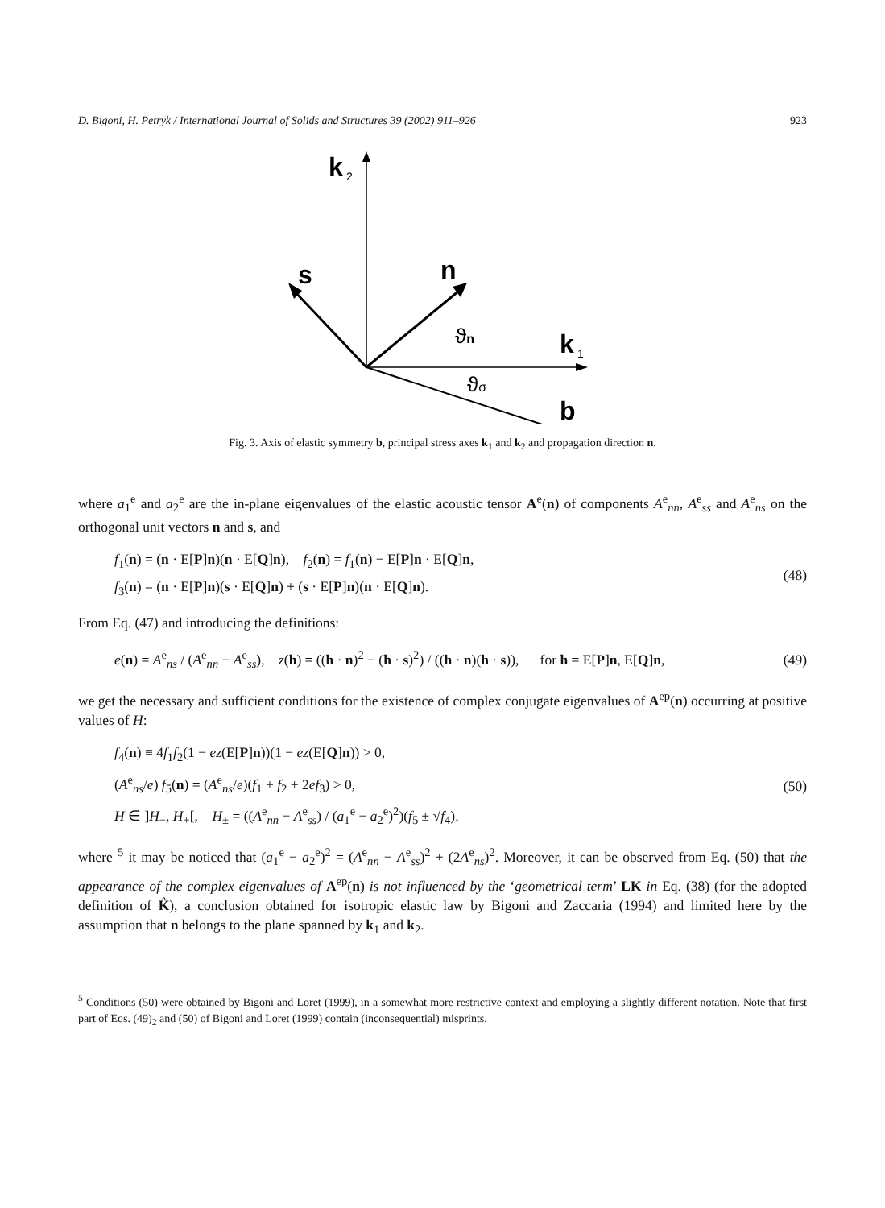D. Bigoni, H. Petryk / International Journal of Solids and Structures 39 (2002) 911–926 923
k
2
s
n
k
1
ϑn
ϑσ
b
Fig. 3. Axis of elastic symmetry b, principal stress axes k<sub>1</sub> and k<sub>2</sub> and propagation direction n.
where a<sub>1</sub><sup>e</sup> and a<sub>2</sub><sup>e</sup> are the in-plane eigenvalues of the elastic acoustic tensor A<sup>e</sup>(n) of components A<sup>e</sup><sub>nn</sub>, A<sup>e</sup><sub>ss</sub> and A<sup>e</sup><sub>ns</sub> on the orthogonal unit vectors n and s, and
f<sub>1</sub>(n) = (n · E[P]n)(n · E[Q]n), f<sub>2</sub>(n) = f<sub>1</sub>(n) − E[P]n · E[Q]n,
f<sub>3</sub>(n) = (n · E[P]n)(s · E[Q]n) + (s · E[P]n)(n · E[Q]n).
(48)
From Eq. (47) and introducing the definitions:
e(n) = A<sup>e</sup><sub>ns</sub> / (A<sup>e</sup><sub>nn</sub> − A<sup>e</sup><sub>ss</sub>), z(h) = ((h · n)<sup>2</sup> − (h · s)<sup>2</sup>) / ((h · n)(h · s)), for h = E[P]n, E[Q]n,
(49)
we get the necessary and sufficient conditions for the existence of complex conjugate eigenvalues of A<sup>ep</sup>(n) occurring at positive values of H:
f<sub>4</sub>(n) ≡ 4f<sub>1</sub>f<sub>2</sub>(1 − ez(E[P]n))(1 − ez(E[Q]n)) > 0,
(A<sup>e</sup><sub>ns</sub>/e) f<sub>5</sub>(n) = (A<sup>e</sup><sub>ns</sub>/e)(f<sub>1</sub> + f<sub>2</sub> + 2ef<sub>3</sub>) > 0,
H ∈ ]H<sub>−</sub>, H<sub>+</sub>[, H<sub>±</sub> = ((A<sup>e</sup><sub>nn</sub> − A<sup>e</sup><sub>ss</sub>) / (a<sub>1</sub><sup>e</sup> − a<sub>2</sub><sup>e</sup>)<sup>2</sup>)(f<sub>5</sub> ± √f<sub>4</sub>).
(50)
where <sup>5</sup> it may be noticed that (a<sub>1</sub><sup>e</sup> − a<sub>2</sub><sup>e</sup>)<sup>2</sup> = (A<sup>e</sup><sub>nn</sub> − A<sup>e</sup><sub>ss</sub>)<sup>2</sup> + (2A<sup>e</sup><sub>ns</sub>)<sup>2</sup>. Moreover, it can be observed from Eq. (50) that the appearance of the complex eigenvalues of A<sup>ep</sup>(n) is not influenced by the ‘geometrical term’ LK in Eq. (38) (for the adopted definition of K̊), a conclusion obtained for isotropic elastic law by Bigoni and Zaccaria (1994) and limited here by the assumption that n belongs to the plane spanned by k<sub>1</sub> and k<sub>2</sub>.
<sup>5</sup> Conditions (50) were obtained by Bigoni and Loret (1999), in a somewhat more restrictive context and employing a slightly different notation. Note that first part of Eqs. (49)<sub>2</sub> and (50) of Bigoni and Loret (1999) contain (inconsequential) misprints.